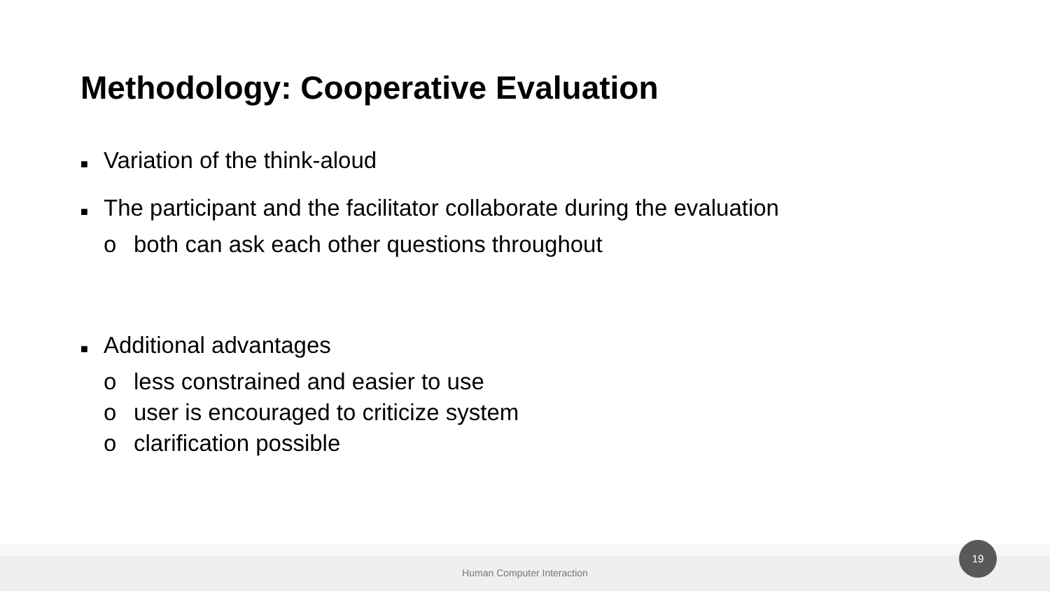Methodology: Cooperative Evaluation
■ Variation of the think-aloud
■ The participant and the facilitator collaborate during the evaluation
o both can ask each other questions throughout
■ Additional advantages
o less constrained and easier to use
o user is encouraged to criticize system
o clarification possible
Human Computer Interaction
19